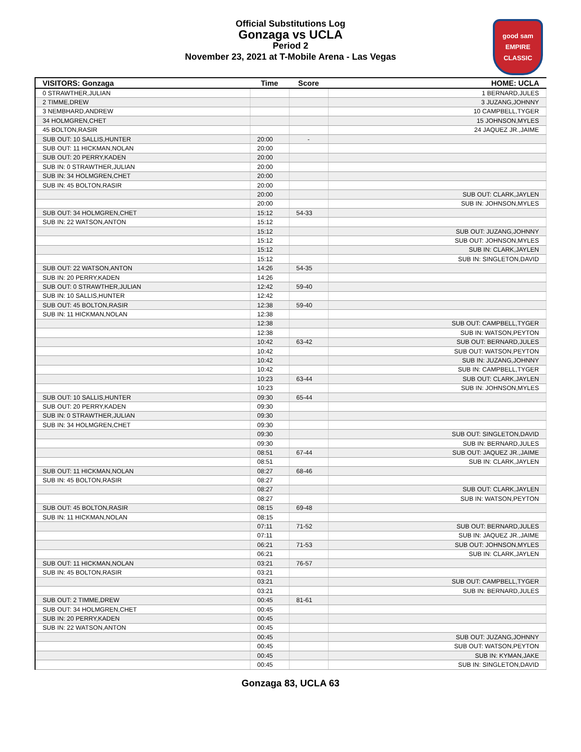Official Substitutions Log
Gonzaga vs UCLA
Period 2
November 23, 2021 at T-Mobile Arena - Las Vegas
good sam EMPIRE CLASSIC
| VISITORS: Gonzaga | Time | Score | HOME: UCLA |
| --- | --- | --- | --- |
| 0 STRAWTHER,JULIAN | | | 1 BERNARD,JULES |
| 2 TIMME,DREW | | | 3 JUZANG,JOHNNY |
| 3 NEMBHARD,ANDREW | | | 10 CAMPBELL,TYGER |
| 34 HOLMGREN,CHET | | | 15 JOHNSON,MYLES |
| 45 BOLTON,RASIR | | | 24 JAQUEZ JR.,JAIME |
| SUB OUT: 10 SALLIS,HUNTER | 20:00 | - | |
| SUB OUT: 11 HICKMAN,NOLAN | 20:00 | | |
| SUB OUT: 20 PERRY,KADEN | 20:00 | | |
| SUB IN: 0 STRAWTHER,JULIAN | 20:00 | | |
| SUB IN: 34 HOLMGREN,CHET | 20:00 | | |
| SUB IN: 45 BOLTON,RASIR | 20:00 | | |
| | 20:00 | | SUB OUT: CLARK,JAYLEN |
| | 20:00 | | SUB IN: JOHNSON,MYLES |
| SUB OUT: 34 HOLMGREN,CHET | 15:12 | 54-33 | |
| SUB IN: 22 WATSON,ANTON | 15:12 | | |
| | 15:12 | | SUB OUT: JUZANG,JOHNNY |
| | 15:12 | | SUB OUT: JOHNSON,MYLES |
| | 15:12 | | SUB IN: CLARK,JAYLEN |
| | 15:12 | | SUB IN: SINGLETON,DAVID |
| SUB OUT: 22 WATSON,ANTON | 14:26 | 54-35 | |
| SUB IN: 20 PERRY,KADEN | 14:26 | | |
| SUB OUT: 0 STRAWTHER,JULIAN | 12:42 | 59-40 | |
| SUB IN: 10 SALLIS,HUNTER | 12:42 | | |
| SUB OUT: 45 BOLTON,RASIR | 12:38 | 59-40 | |
| SUB IN: 11 HICKMAN,NOLAN | 12:38 | | |
| | 12:38 | | SUB OUT: CAMPBELL,TYGER |
| | 12:38 | | SUB IN: WATSON,PEYTON |
| | 10:42 | 63-42 | SUB OUT: BERNARD,JULES |
| | 10:42 | | SUB OUT: WATSON,PEYTON |
| | 10:42 | | SUB IN: JUZANG,JOHNNY |
| | 10:42 | | SUB IN: CAMPBELL,TYGER |
| | 10:23 | 63-44 | SUB OUT: CLARK,JAYLEN |
| | 10:23 | | SUB IN: JOHNSON,MYLES |
| SUB OUT: 10 SALLIS,HUNTER | 09:30 | 65-44 | |
| SUB OUT: 20 PERRY,KADEN | 09:30 | | |
| SUB IN: 0 STRAWTHER,JULIAN | 09:30 | | |
| SUB IN: 34 HOLMGREN,CHET | 09:30 | | |
| | 09:30 | | SUB OUT: SINGLETON,DAVID |
| | 09:30 | | SUB IN: BERNARD,JULES |
| | 08:51 | 67-44 | SUB OUT: JAQUEZ JR.,JAIME |
| | 08:51 | | SUB IN: CLARK,JAYLEN |
| SUB OUT: 11 HICKMAN,NOLAN | 08:27 | 68-46 | |
| SUB IN: 45 BOLTON,RASIR | 08:27 | | |
| | 08:27 | | SUB OUT: CLARK,JAYLEN |
| | 08:27 | | SUB IN: WATSON,PEYTON |
| SUB OUT: 45 BOLTON,RASIR | 08:15 | 69-48 | |
| SUB IN: 11 HICKMAN,NOLAN | 08:15 | | |
| | 07:11 | 71-52 | SUB OUT: BERNARD,JULES |
| | 07:11 | | SUB IN: JAQUEZ JR.,JAIME |
| | 06:21 | 71-53 | SUB OUT: JOHNSON,MYLES |
| | 06:21 | | SUB IN: CLARK,JAYLEN |
| SUB OUT: 11 HICKMAN,NOLAN | 03:21 | 76-57 | |
| SUB IN: 45 BOLTON,RASIR | 03:21 | | |
| | 03:21 | | SUB OUT: CAMPBELL,TYGER |
| | 03:21 | | SUB IN: BERNARD,JULES |
| SUB OUT: 2 TIMME,DREW | 00:45 | 81-61 | |
| SUB OUT: 34 HOLMGREN,CHET | 00:45 | | |
| SUB IN: 20 PERRY,KADEN | 00:45 | | |
| SUB IN: 22 WATSON,ANTON | 00:45 | | |
| | 00:45 | | SUB OUT: JUZANG,JOHNNY |
| | 00:45 | | SUB OUT: WATSON,PEYTON |
| | 00:45 | | SUB IN: KYMAN,JAKE |
| | 00:45 | | SUB IN: SINGLETON,DAVID |
Gonzaga 83, UCLA 63